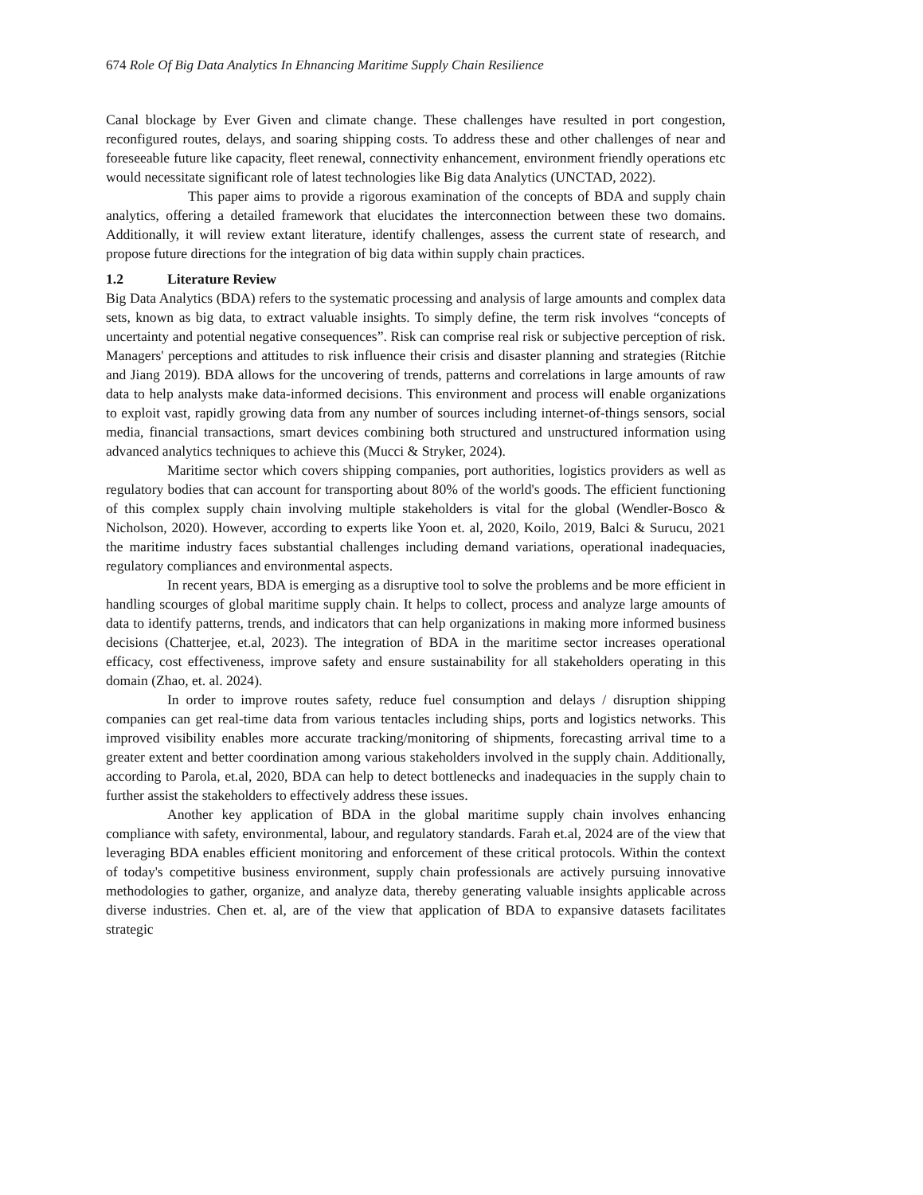674 Role Of Big Data Analytics In Ehnancing Maritime Supply Chain Resilience
Canal blockage by Ever Given and climate change. These challenges have resulted in port congestion, reconfigured routes, delays, and soaring shipping costs. To address these and other challenges of near and foreseeable future like capacity, fleet renewal, connectivity enhancement, environment friendly operations etc would necessitate significant role of latest technologies like Big data Analytics (UNCTAD, 2022).
This paper aims to provide a rigorous examination of the concepts of BDA and supply chain analytics, offering a detailed framework that elucidates the interconnection between these two domains. Additionally, it will review extant literature, identify challenges, assess the current state of research, and propose future directions for the integration of big data within supply chain practices.
1.2 Literature Review
Big Data Analytics (BDA) refers to the systematic processing and analysis of large amounts and complex data sets, known as big data, to extract valuable insights. To simply define, the term risk involves “concepts of uncertainty and potential negative consequences”. Risk can comprise real risk or subjective perception of risk. Managers' perceptions and attitudes to risk influence their crisis and disaster planning and strategies (Ritchie and Jiang 2019). BDA allows for the uncovering of trends, patterns and correlations in large amounts of raw data to help analysts make data-informed decisions. This environment and process will enable organizations to exploit vast, rapidly growing data from any number of sources including internet-of-things sensors, social media, financial transactions, smart devices combining both structured and unstructured information using advanced analytics techniques to achieve this (Mucci & Stryker, 2024).
Maritime sector which covers shipping companies, port authorities, logistics providers as well as regulatory bodies that can account for transporting about 80% of the world's goods. The efficient functioning of this complex supply chain involving multiple stakeholders is vital for the global (Wendler-Bosco & Nicholson, 2020). However, according to experts like Yoon et. al, 2020, Koilo, 2019, Balci & Surucu, 2021 the maritime industry faces substantial challenges including demand variations, operational inadequacies, regulatory compliances and environmental aspects.
In recent years, BDA is emerging as a disruptive tool to solve the problems and be more efficient in handling scourges of global maritime supply chain. It helps to collect, process and analyze large amounts of data to identify patterns, trends, and indicators that can help organizations in making more informed business decisions (Chatterjee, et.al, 2023). The integration of BDA in the maritime sector increases operational efficacy, cost effectiveness, improve safety and ensure sustainability for all stakeholders operating in this domain (Zhao, et. al. 2024).
In order to improve routes safety, reduce fuel consumption and delays / disruption shipping companies can get real-time data from various tentacles including ships, ports and logistics networks. This improved visibility enables more accurate tracking/monitoring of shipments, forecasting arrival time to a greater extent and better coordination among various stakeholders involved in the supply chain. Additionally, according to Parola, et.al, 2020, BDA can help to detect bottlenecks and inadequacies in the supply chain to further assist the stakeholders to effectively address these issues.
Another key application of BDA in the global maritime supply chain involves enhancing compliance with safety, environmental, labour, and regulatory standards. Farah et.al, 2024 are of the view that leveraging BDA enables efficient monitoring and enforcement of these critical protocols. Within the context of today's competitive business environment, supply chain professionals are actively pursuing innovative methodologies to gather, organize, and analyze data, thereby generating valuable insights applicable across diverse industries. Chen et. al, are of the view that application of BDA to expansive datasets facilitates strategic